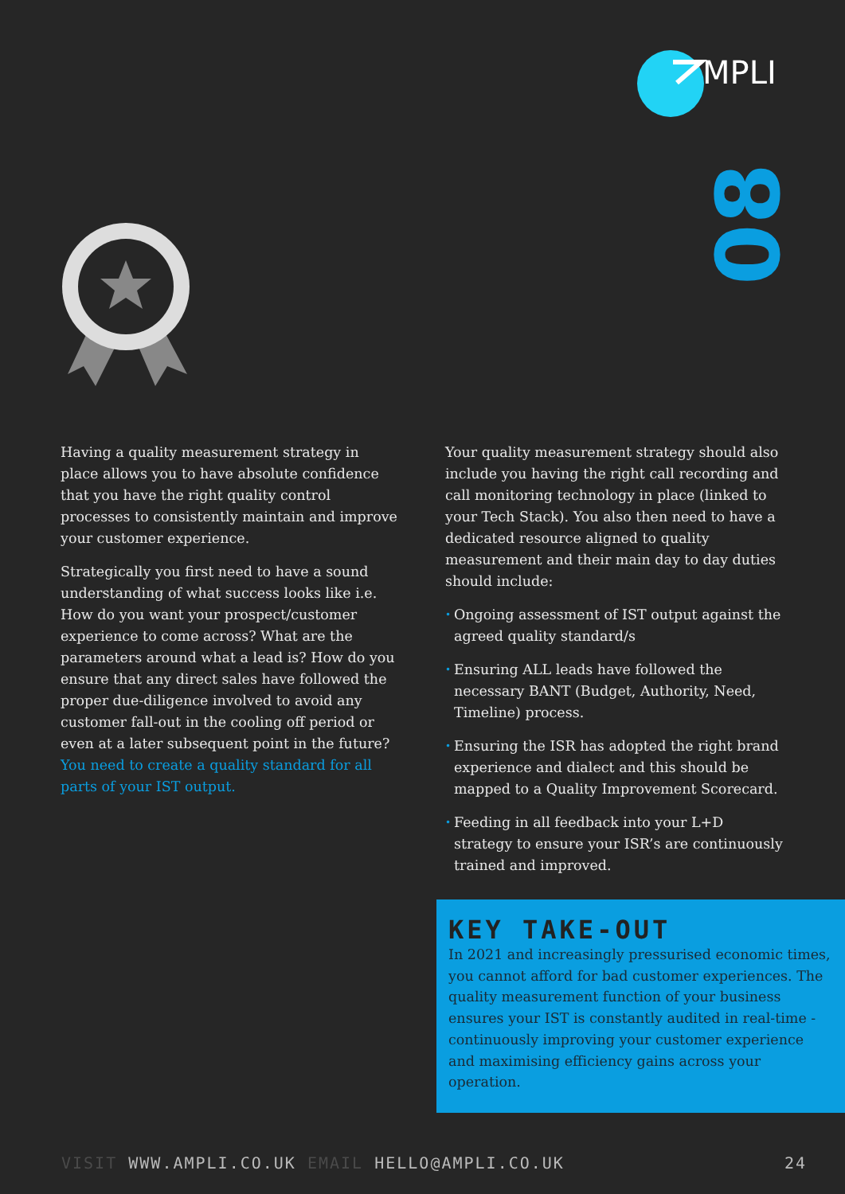MPLI
08
Having a quality measurement strategy in place allows you to have absolute confidence that you have the right quality control processes to consistently maintain and improve your customer experience.
Strategically you first need to have a sound understanding of what success looks like i.e. How do you want your prospect/customer experience to come across? What are the parameters around what a lead is? How do you ensure that any direct sales have followed the proper due-diligence involved to avoid any customer fall-out in the cooling off period or even at a later subsequent point in the future? You need to create a quality standard for all parts of your IST output.
Your quality measurement strategy should also include you having the right call recording and call monitoring technology in place (linked to your Tech Stack). You also then need to have a dedicated resource aligned to quality measurement and their main day to day duties should include:
• Ongoing assessment of IST output against the agreed quality standard/s
• Ensuring ALL leads have followed the necessary BANT (Budget, Authority, Need, Timeline) process.
• Ensuring the ISR has adopted the right brand experience and dialect and this should be mapped to a Quality Improvement Scorecard.
• Feeding in all feedback into your L+D strategy to ensure your ISR’s are continuously trained and improved.
KEY TAKE-OUT
In 2021 and increasingly pressurised economic times, you cannot afford for bad customer experiences. The quality measurement function of your business ensures your IST is constantly audited in real-time - continuously improving your customer experience and maximising efficiency gains across your operation.
VISIT WWW.AMPLI.CO.UK EMAIL HELLO@AMPLI.CO.UK
24